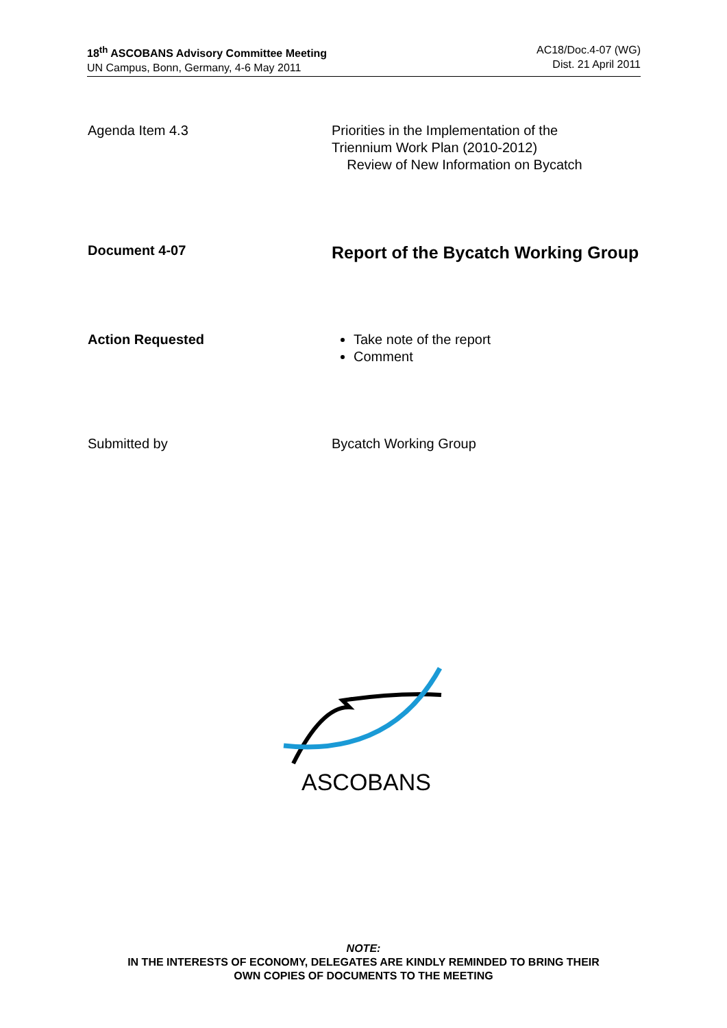18<sup>th</sup> ASCOBANS Advisory Committee Meeting
UN Campus, Bonn, Germany, 4-6 May 2011
AC18/Doc.4-07 (WG)
Dist. 21 April 2011
Agenda Item 4.3 Priorities in the Implementation of the
Triennium Work Plan (2010-2012)
Review of New Information on Bycatch
Document 4-07
Report of the Bycatch Working Group
Action Requested Take note of the report
Comment
Submitted by Bycatch Working Group
ASCOBANS
NOTE:
IN THE INTERESTS OF ECONOMY, DELEGATES ARE KINDLY REMINDED TO BRING THEIR
OWN COPIES OF DOCUMENTS TO THE MEETING